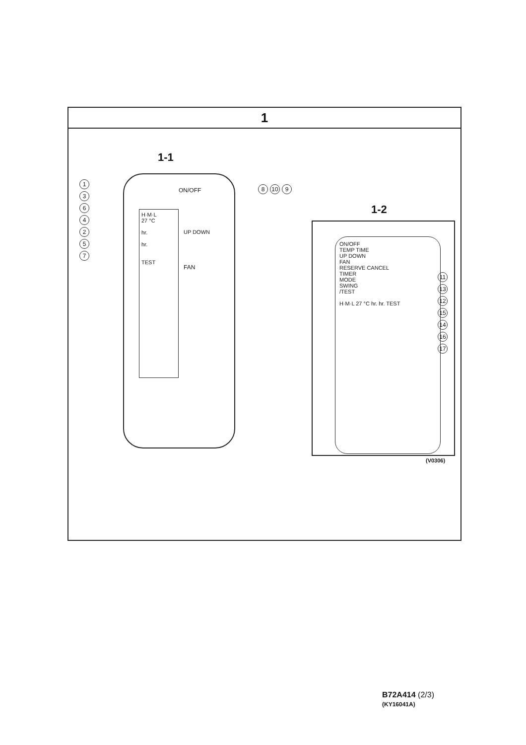1
1-1
H·M·L
27 °C
hr.
hr.
TEST
ON/OFF
UP DOWN
FAN
1364257
8 10 9
1-2
ON/OFF
TEMP TIME
UP DOWN
FAN
RESERVE CANCEL
TIMER
MODE
SWING
/TEST
H·M·L 27 °C hr. hr. TEST
11 13 12 15 14 16 17
(V0306)
B72A414 (2/3)
(KY16041A)